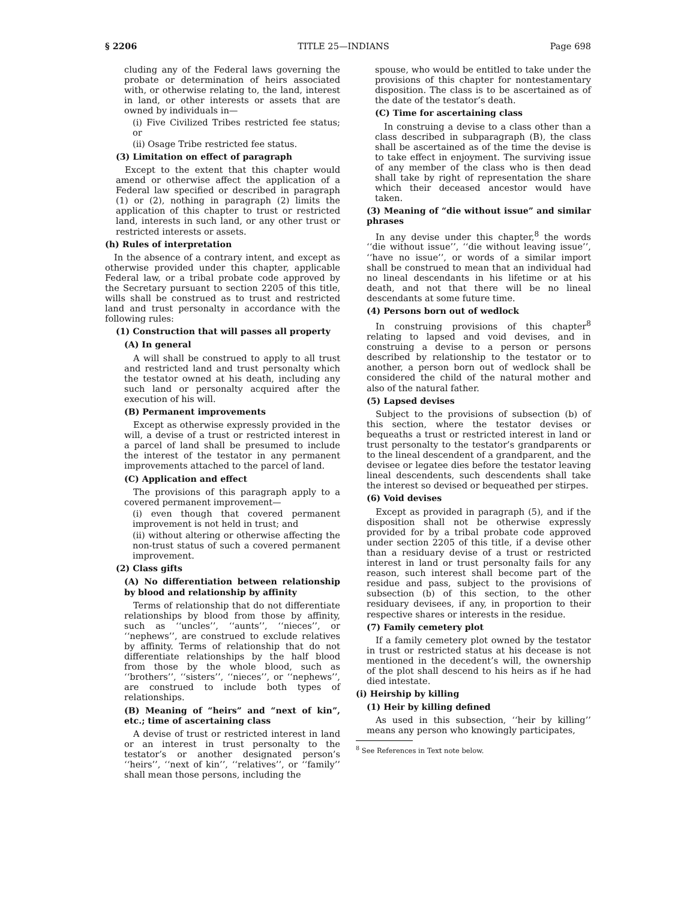§ 2206 TITLE 25—INDIANS Page 698
cluding any of the Federal laws governing the probate or determination of heirs associated with, or otherwise relating to, the land, interest in land, or other interests or assets that are owned by individuals in—
(i) Five Civilized Tribes restricted fee status; or
(ii) Osage Tribe restricted fee status.
(3) Limitation on effect of paragraph
Except to the extent that this chapter would amend or otherwise affect the application of a Federal law specified or described in paragraph (1) or (2), nothing in paragraph (2) limits the application of this chapter to trust or restricted land, interests in such land, or any other trust or restricted interests or assets.
(h) Rules of interpretation
In the absence of a contrary intent, and except as otherwise provided under this chapter, applicable Federal law, or a tribal probate code approved by the Secretary pursuant to section 2205 of this title, wills shall be construed as to trust and restricted land and trust personalty in accordance with the following rules:
(1) Construction that will passes all property
(A) In general
A will shall be construed to apply to all trust and restricted land and trust personalty which the testator owned at his death, including any such land or personalty acquired after the execution of his will.
(B) Permanent improvements
Except as otherwise expressly provided in the will, a devise of a trust or restricted interest in a parcel of land shall be presumed to include the interest of the testator in any permanent improvements attached to the parcel of land.
(C) Application and effect
The provisions of this paragraph apply to a covered permanent improvement—
(i) even though that covered permanent improvement is not held in trust; and
(ii) without altering or otherwise affecting the non-trust status of such a covered permanent improvement.
(2) Class gifts
(A) No differentiation between relationship by blood and relationship by affinity
Terms of relationship that do not differentiate relationships by blood from those by affinity, such as ‘‘uncles’’, ‘‘aunts’’, ‘‘nieces’’, or ‘‘nephews’’, are construed to exclude relatives by affinity. Terms of relationship that do not differentiate relationships by the half blood from those by the whole blood, such as ‘‘brothers’’, ‘‘sisters’’, ‘‘nieces’’, or ‘‘nephews’’, are construed to include both types of relationships.
(B) Meaning of “heirs” and “next of kin”, etc.; time of ascertaining class
A devise of trust or restricted interest in land or an interest in trust personalty to the testator’s or another designated person’s ‘‘heirs’’, ‘‘next of kin’’, ‘‘relatives’’, or ‘‘family’’ shall mean those persons, including the
spouse, who would be entitled to take under the provisions of this chapter for nontestamentary disposition. The class is to be ascertained as of the date of the testator’s death.
(C) Time for ascertaining class
In construing a devise to a class other than a class described in subparagraph (B), the class shall be ascertained as of the time the devise is to take effect in enjoyment. The surviving issue of any member of the class who is then dead shall take by right of representation the share which their deceased ancestor would have taken.
(3) Meaning of “die without issue” and similar phrases
In any devise under this chapter,<sup>8</sup> the words ‘‘die without issue’’, ‘‘die without leaving issue’’, ‘‘have no issue’’, or words of a similar import shall be construed to mean that an individual had no lineal descendants in his lifetime or at his death, and not that there will be no lineal descendants at some future time.
(4) Persons born out of wedlock
In construing provisions of this chapter<sup>8</sup> relating to lapsed and void devises, and in construing a devise to a person or persons described by relationship to the testator or to another, a person born out of wedlock shall be considered the child of the natural mother and also of the natural father.
(5) Lapsed devises
Subject to the provisions of subsection (b) of this section, where the testator devises or bequeaths a trust or restricted interest in land or trust personalty to the testator’s grandparents or to the lineal descendent of a grandparent, and the devisee or legatee dies before the testator leaving lineal descendents, such descendents shall take the interest so devised or bequeathed per stirpes.
(6) Void devises
Except as provided in paragraph (5), and if the disposition shall not be otherwise expressly provided for by a tribal probate code approved under section 2205 of this title, if a devise other than a residuary devise of a trust or restricted interest in land or trust personalty fails for any reason, such interest shall become part of the residue and pass, subject to the provisions of subsection (b) of this section, to the other residuary devisees, if any, in proportion to their respective shares or interests in the residue.
(7) Family cemetery plot
If a family cemetery plot owned by the testator in trust or restricted status at his decease is not mentioned in the decedent’s will, the ownership of the plot shall descend to his heirs as if he had died intestate.
(i) Heirship by killing
(1) Heir by killing defined
As used in this subsection, ‘‘heir by killing’’ means any person who knowingly participates,
<sup>8</sup> See References in Text note below.